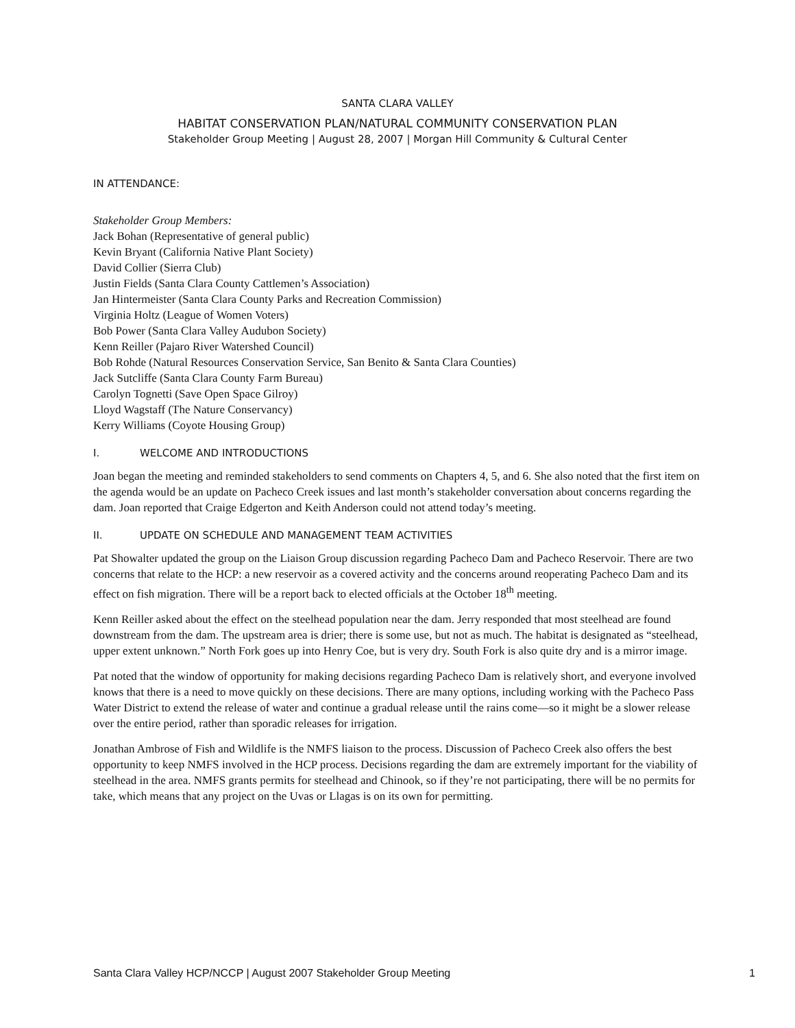SANTA CLARA VALLEY
HABITAT CONSERVATION PLAN/NATURAL COMMUNITY CONSERVATION PLAN
Stakeholder Group Meeting | August 28, 2007 | Morgan Hill Community & Cultural Center
IN ATTENDANCE:
Stakeholder Group Members:
Jack Bohan (Representative of general public)
Kevin Bryant (California Native Plant Society)
David Collier (Sierra Club)
Justin Fields (Santa Clara County Cattlemen’s Association)
Jan Hintermeister (Santa Clara County Parks and Recreation Commission)
Virginia Holtz (League of Women Voters)
Bob Power (Santa Clara Valley Audubon Society)
Kenn Reiller (Pajaro River Watershed Council)
Bob Rohde (Natural Resources Conservation Service, San Benito & Santa Clara Counties)
Jack Sutcliffe (Santa Clara County Farm Bureau)
Carolyn Tognetti (Save Open Space Gilroy)
Lloyd Wagstaff (The Nature Conservancy)
Kerry Williams (Coyote Housing Group)
I. WELCOME AND INTRODUCTIONS
Joan began the meeting and reminded stakeholders to send comments on Chapters 4, 5, and 6. She also noted that the first item on the agenda would be an update on Pacheco Creek issues and last month’s stakeholder conversation about concerns regarding the dam. Joan reported that Craige Edgerton and Keith Anderson could not attend today’s meeting.
II. UPDATE ON SCHEDULE AND MANAGEMENT TEAM ACTIVITIES
Pat Showalter updated the group on the Liaison Group discussion regarding Pacheco Dam and Pacheco Reservoir. There are two concerns that relate to the HCP: a new reservoir as a covered activity and the concerns around reoperating Pacheco Dam and its effect on fish migration. There will be a report back to elected officials at the October 18<sup>th</sup> meeting.
Kenn Reiller asked about the effect on the steelhead population near the dam. Jerry responded that most steelhead are found downstream from the dam. The upstream area is drier; there is some use, but not as much. The habitat is designated as “steelhead, upper extent unknown.” North Fork goes up into Henry Coe, but is very dry. South Fork is also quite dry and is a mirror image.
Pat noted that the window of opportunity for making decisions regarding Pacheco Dam is relatively short, and everyone involved knows that there is a need to move quickly on these decisions. There are many options, including working with the Pacheco Pass Water District to extend the release of water and continue a gradual release until the rains come—so it might be a slower release over the entire period, rather than sporadic releases for irrigation.
Jonathan Ambrose of Fish and Wildlife is the NMFS liaison to the process. Discussion of Pacheco Creek also offers the best opportunity to keep NMFS involved in the HCP process. Decisions regarding the dam are extremely important for the viability of steelhead in the area. NMFS grants permits for steelhead and Chinook, so if they’re not participating, there will be no permits for take, which means that any project on the Uvas or Llagas is on its own for permitting.
Santa Clara Valley HCP/NCCP | August 2007 Stakeholder Group Meeting 1